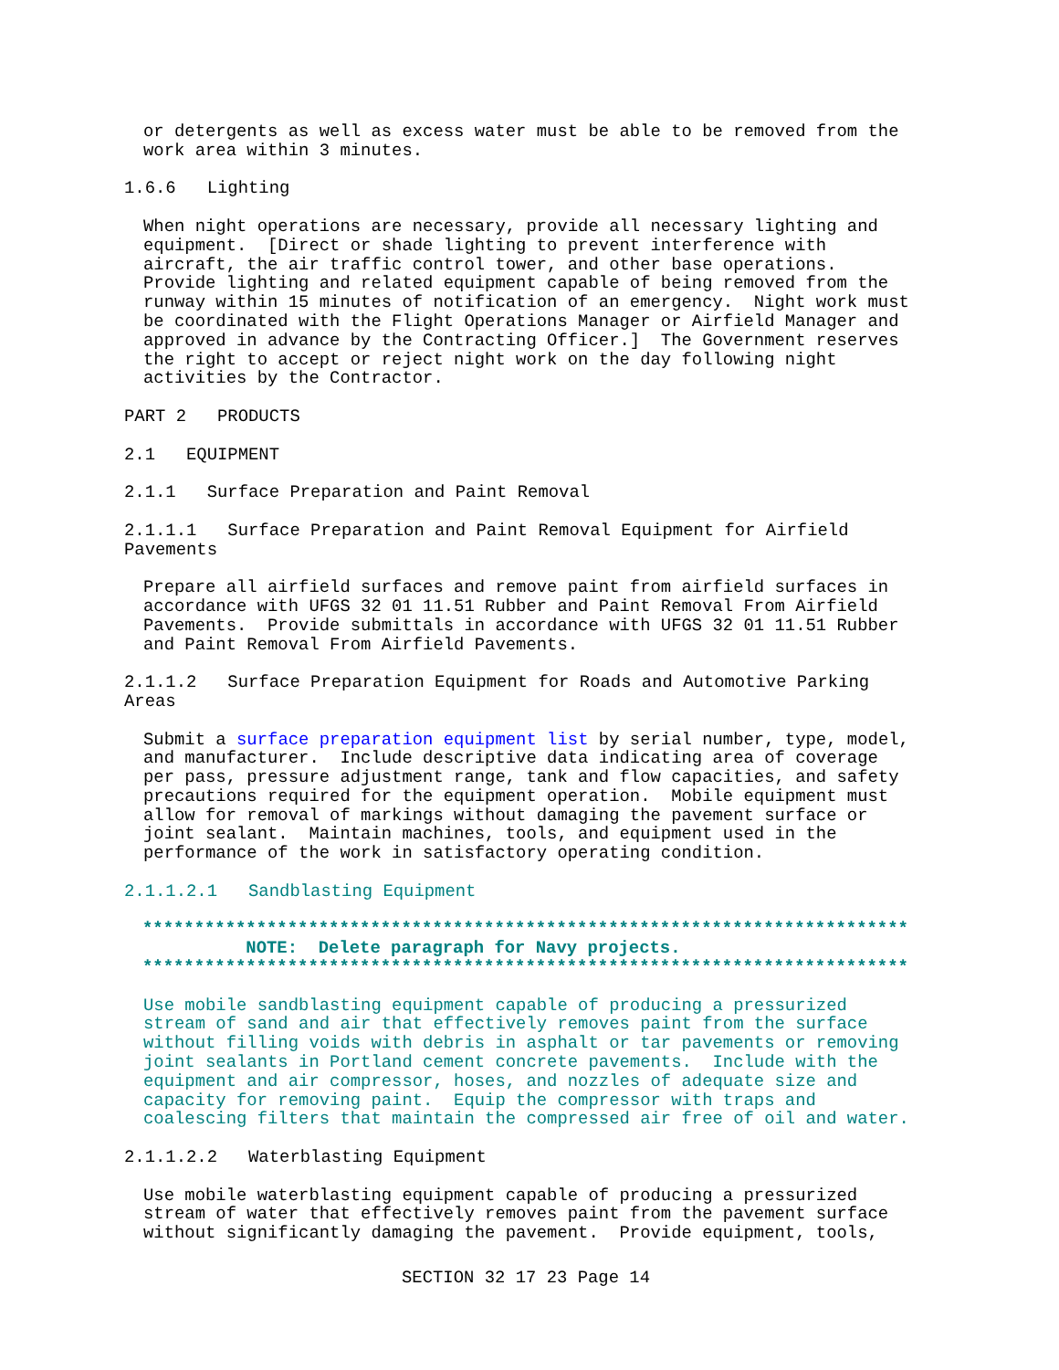or detergents as well as excess water must be able to be removed from the
work area within 3 minutes.
1.6.6   Lighting
When night operations are necessary, provide all necessary lighting and
equipment.  [Direct or shade lighting to prevent interference with
aircraft, the air traffic control tower, and other base operations.
Provide lighting and related equipment capable of being removed from the
runway within 15 minutes of notification of an emergency.  Night work must
be coordinated with the Flight Operations Manager or Airfield Manager and
approved in advance by the Contracting Officer.]  The Government reserves
the right to accept or reject night work on the day following night
activities by the Contractor.
PART 2   PRODUCTS
2.1   EQUIPMENT
2.1.1   Surface Preparation and Paint Removal
2.1.1.1   Surface Preparation and Paint Removal Equipment for Airfield
Pavements
Prepare all airfield surfaces and remove paint from airfield surfaces in
accordance with UFGS 32 01 11.51 Rubber and Paint Removal From Airfield
Pavements.  Provide submittals in accordance with UFGS 32 01 11.51 Rubber
and Paint Removal From Airfield Pavements.
2.1.1.2   Surface Preparation Equipment for Roads and Automotive Parking
Areas
Submit a surface preparation equipment list by serial number, type, model,
and manufacturer.  Include descriptive data indicating area of coverage
per pass, pressure adjustment range, tank and flow capacities, and safety
precautions required for the equipment operation.  Mobile equipment must
allow for removal of markings without damaging the pavement surface or
joint sealant.  Maintain machines, tools, and equipment used in the
performance of the work in satisfactory operating condition.
2.1.1.2.1   Sandblasting Equipment
**************************************************************************
          NOTE:  Delete paragraph for Navy projects.
**************************************************************************
Use mobile sandblasting equipment capable of producing a pressurized
stream of sand and air that effectively removes paint from the surface
without filling voids with debris in asphalt or tar pavements or removing
joint sealants in Portland cement concrete pavements.  Include with the
equipment and air compressor, hoses, and nozzles of adequate size and
capacity for removing paint.  Equip the compressor with traps and
coalescing filters that maintain the compressed air free of oil and water.
2.1.1.2.2   Waterblasting Equipment
Use mobile waterblasting equipment capable of producing a pressurized
stream of water that effectively removes paint from the pavement surface
without significantly damaging the pavement.  Provide equipment, tools,
SECTION 32 17 23 Page 14